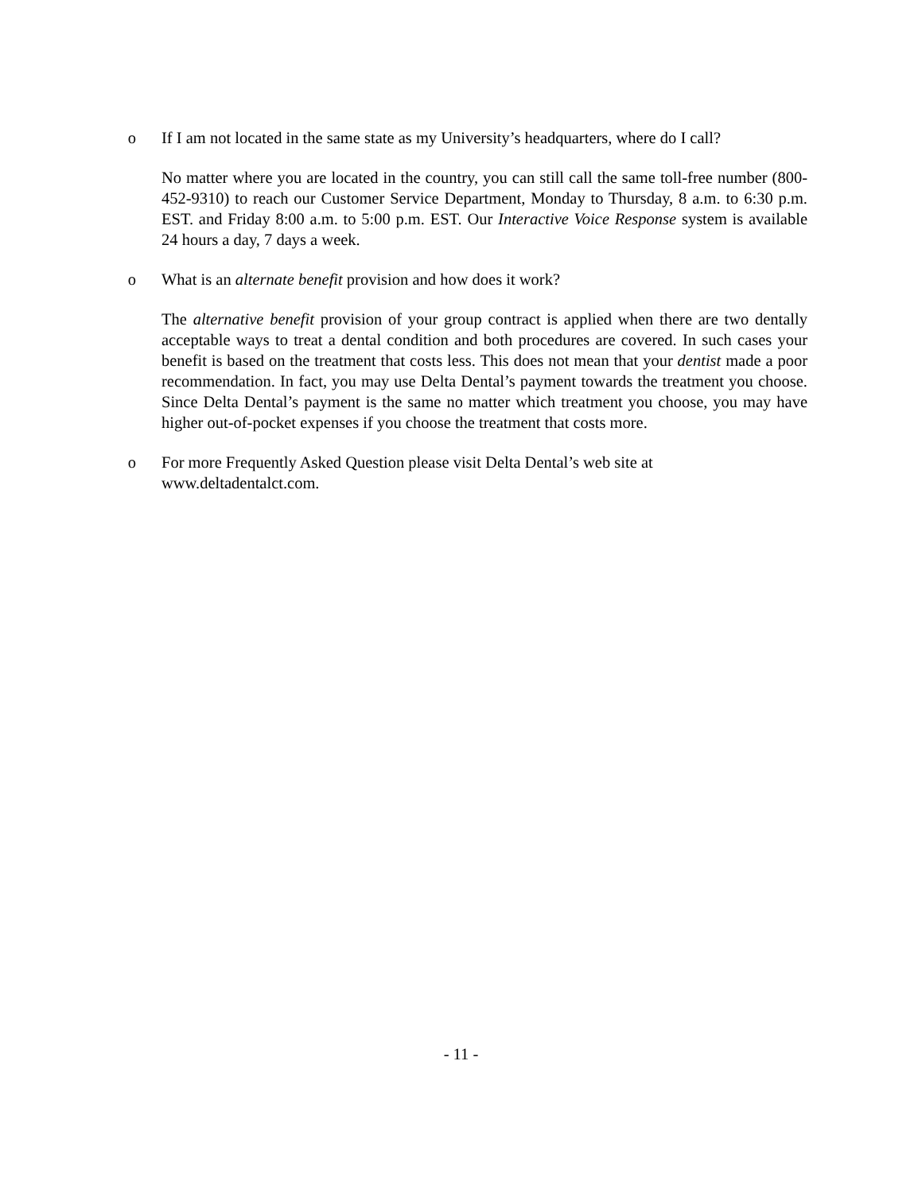o If I am not located in the same state as my University’s headquarters, where do I call?
No matter where you are located in the country, you can still call the same toll-free number (800-452-9310) to reach our Customer Service Department, Monday to Thursday, 8 a.m. to 6:30 p.m. EST. and Friday 8:00 a.m. to 5:00 p.m. EST. Our Interactive Voice Response system is available 24 hours a day, 7 days a week.
o What is an alternate benefit provision and how does it work?
The alternative benefit provision of your group contract is applied when there are two dentally acceptable ways to treat a dental condition and both procedures are covered. In such cases your benefit is based on the treatment that costs less. This does not mean that your dentist made a poor recommendation. In fact, you may use Delta Dental’s payment towards the treatment you choose. Since Delta Dental’s payment is the same no matter which treatment you choose, you may have higher out-of-pocket expenses if you choose the treatment that costs more.
o For more Frequently Asked Question please visit Delta Dental’s web site at
www.deltadentalct.com.
- 11 -